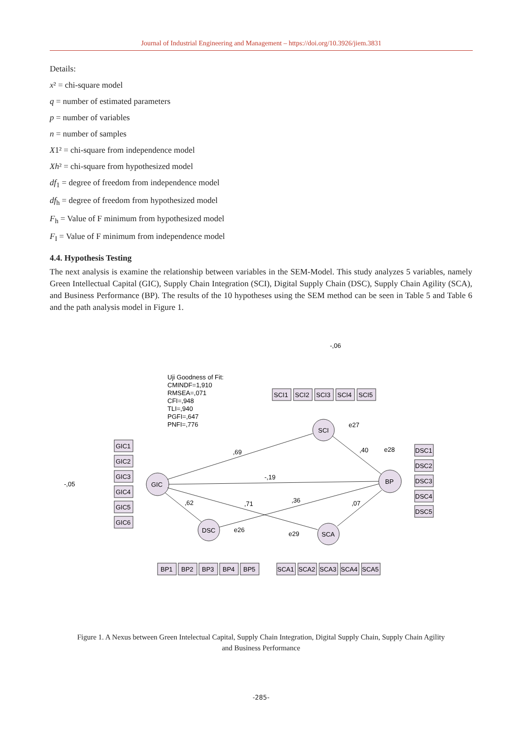Journal of Industrial Engineering and Management – https://doi.org/10.3926/jiem.3831
Details:
x² = chi-square model
q = number of estimated parameters
p = number of variables
n = number of samples
X1² = chi-square from independence model
Xh² = chi-square from hypothesized model
df<sub>1</sub> = degree of freedom from independence model
df<sub>h</sub> = degree of freedom from hypothesized model
F<sub>h</sub> = Value of F minimum from hypothesized model
F<sub>I</sub> = Value of F minimum from independence model
4.4. Hypothesis Testing
The next analysis is examine the relationship between variables in the SEM-Model. This study analyzes 5 variables, namely Green Intellectual Capital (GIC), Supply Chain Integration (SCI), Digital Supply Chain (DSC), Supply Chain Agility (SCA), and Business Performance (BP). The results of the 10 hypotheses using the SEM method can be seen in Table 5 and Table 6 and the path analysis model in Figure 1.
Uji Goodness of Fit:
CMINDF=1,910
RMSEA=,071
CFI=,948
TLI=,940
PGFI=,647
PNFI=,776
GIC
SCI
BP
DSC
SCA
GIC1
GIC2
GIC3
GIC4
GIC5
GIC6
SCI1
SCI2
SCI3
SCI4
SCI5
DSC1
DSC2
DSC3
DSC4
DSC5
BP1
BP2
BP3
BP4
BP5
SCA1
SCA2
SCA3
SCA4
SCA5
,69
-,19
,62
,71
,36
,40
,07
e27
e28
e26
e29
-,05
-,06
Figure 1. A Nexus between Green Intelectual Capital, Supply Chain Integration, Digital Supply Chain, Supply Chain Agility and Business Performance
-285-